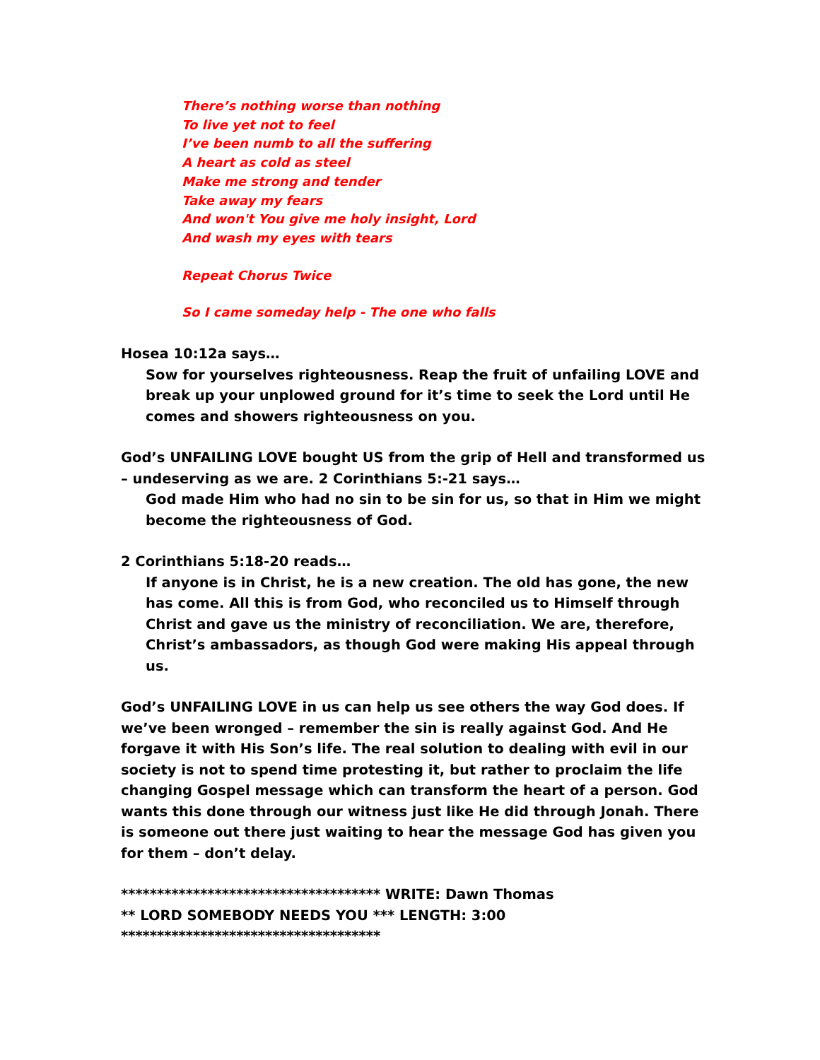There’s nothing worse than nothing
To live yet not to feel
I’ve been numb to all the suffering
A heart as cold as steel
Make me strong and tender
Take away my fears
And won't You give me holy insight, Lord
And wash my eyes with tears
Repeat Chorus Twice
So I came someday help - The one who falls
Hosea 10:12a says…
Sow for yourselves righteousness. Reap the fruit of unfailing LOVE and break up your unplowed ground for it’s time to seek the Lord until He comes and showers righteousness on you.
God’s UNFAILING LOVE bought US from the grip of Hell and transformed us – undeserving as we are. 2 Corinthians 5:-21 says…
God made Him who had no sin to be sin for us, so that in Him we might become the righteousness of God.
2 Corinthians 5:18-20 reads…
If anyone is in Christ, he is a new creation. The old has gone, the new has come. All this is from God, who reconciled us to Himself through Christ and gave us the ministry of reconciliation. We are, therefore, Christ’s ambassadors, as though God were making His appeal through us.
God’s UNFAILING LOVE in us can help us see others the way God does. If we’ve been wronged – remember the sin is really against God. And He forgave it with His Son’s life. The real solution to dealing with evil in our society is not to spend time protesting it, but rather to proclaim the life changing Gospel message which can transform the heart of a person. God wants this done through our witness just like He did through Jonah. There is someone out there just waiting to hear the message God has given you for them – don’t delay.
************************************ WRITE: Dawn Thomas
** LORD SOMEBODY NEEDS YOU *** LENGTH: 3:00
************************************